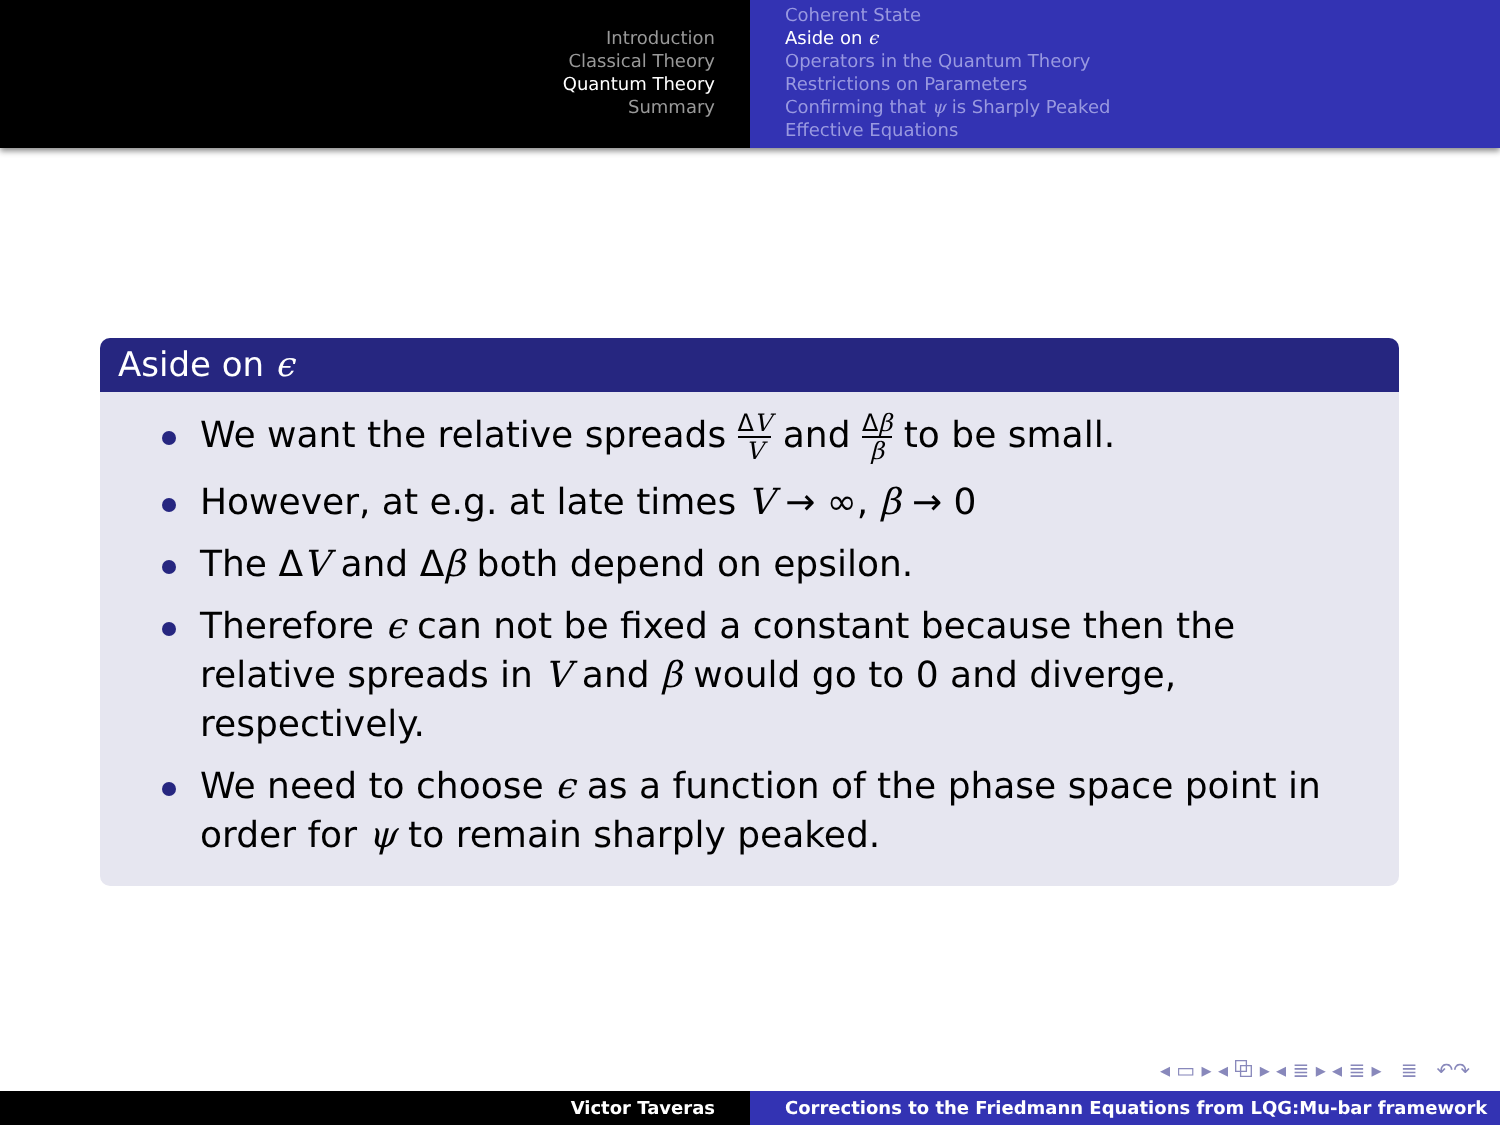Introduction
Classical Theory
Quantum Theory
Summary
Coherent State
Aside on ϵ
Operators in the Quantum Theory
Restrictions on Parameters
Confirming that ψ is Sharply Peaked
Effective Equations
Aside on ϵ
We want the relative spreads ΔV V and Δβ β to be small.
However, at e.g. at late times V → ∞, β → 0
The ΔV and Δβ both depend on epsilon.
Therefore ϵ can not be fixed a constant because then the relative spreads in V and β would go to 0 and diverge, respectively.
We need to choose ϵ as a function of the phase space point in order for ψ to remain sharply peaked.
◂ ▭ ▸ ◂ ⧉ ▸ ◂ ≣ ▸ ◂ ≣ ▸ ≣ ↶↷
Victor Taveras Corrections to the Friedmann Equations from LQG:Mu-bar framework